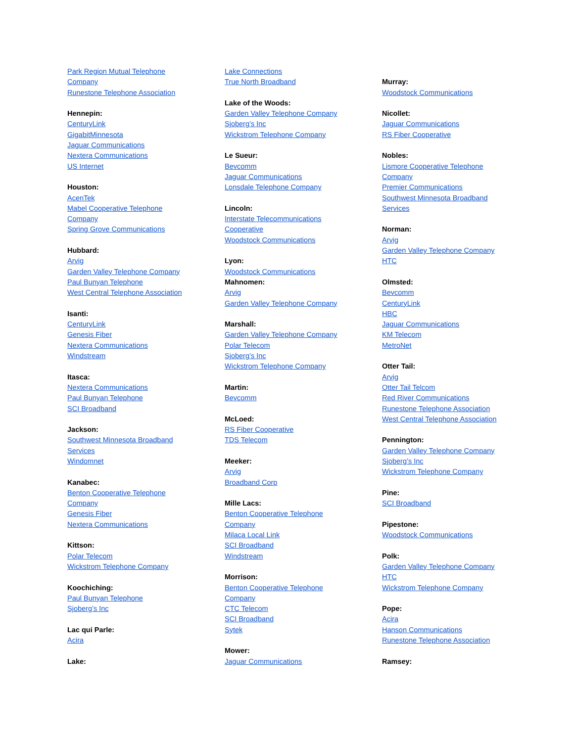Park Region Mutual Telephone
Company
Runestone Telephone Association
Hennepin:
CenturyLink
GigabitMinnesota
Jaguar Communications
Nextera Communications
US Internet
Houston:
AcenTek
Mabel Cooperative Telephone
Company
Spring Grove Communications
Hubbard:
Arvig
Garden Valley Telephone Company
Paul Bunyan Telephone
West Central Telephone Association
Isanti:
CenturyLink
Genesis Fiber
Nextera Communications
Windstream
Itasca:
Nextera Communications
Paul Bunyan Telephone
SCI Broadband
Jackson:
Southwest Minnesota Broadband
Services
Windomnet
Kanabec:
Benton Cooperative Telephone
Company
Genesis Fiber
Nextera Communications
Kittson:
Polar Telecom
Wickstrom Telephone Company
Koochiching:
Paul Bunyan Telephone
Sjoberg’s Inc
Lac qui Parle:
Acira
Lake:
Lake Connections
True North Broadband
Lake of the Woods:
Garden Valley Telephone Company
Sjoberg’s Inc
Wickstrom Telephone Company
Le Sueur:
Bevcomm
Jaguar Communications
Lonsdale Telephone Company
Lincoln:
Interstate Telecommunications
Cooperative
Woodstock Communications
Lyon:
Woodstock Communications
Mahnomen:
Arvig
Garden Valley Telephone Company
Marshall:
Garden Valley Telephone Company
Polar Telecom
Sjoberg’s Inc
Wickstrom Telephone Company
Martin:
Bevcomm
McLoed:
RS Fiber Cooperative
TDS Telecom
Meeker:
Arvig
Broadband Corp
Mille Lacs:
Benton Cooperative Telephone
Company
Milaca Local Link
SCI Broadband
Windstream
Morrison:
Benton Cooperative Telephone
Company
CTC Telecom
SCI Broadband
Sytek
Mower:
Jaguar Communications
Murray:
Woodstock Communications
Nicollet:
Jaguar Communications
RS Fiber Cooperative
Nobles:
Lismore Cooperative Telephone
Company
Premier Communications
Southwest Minnesota Broadband
Services
Norman:
Arvig
Garden Valley Telephone Company
HTC
Olmsted:
Bevcomm
CenturyLink
HBC
Jaguar Communications
KM Telecom
MetroNet
Otter Tail:
Arvig
Otter Tail Telcom
Red River Communications
Runestone Telephone Association
West Central Telephone Association
Pennington:
Garden Valley Telephone Company
Sjoberg’s Inc
Wickstrom Telephone Company
Pine:
SCI Broadband
Pipestone:
Woodstock Communications
Polk:
Garden Valley Telephone Company
HTC
Wickstrom Telephone Company
Pope:
Acira
Hanson Communications
Runestone Telephone Association
Ramsey: